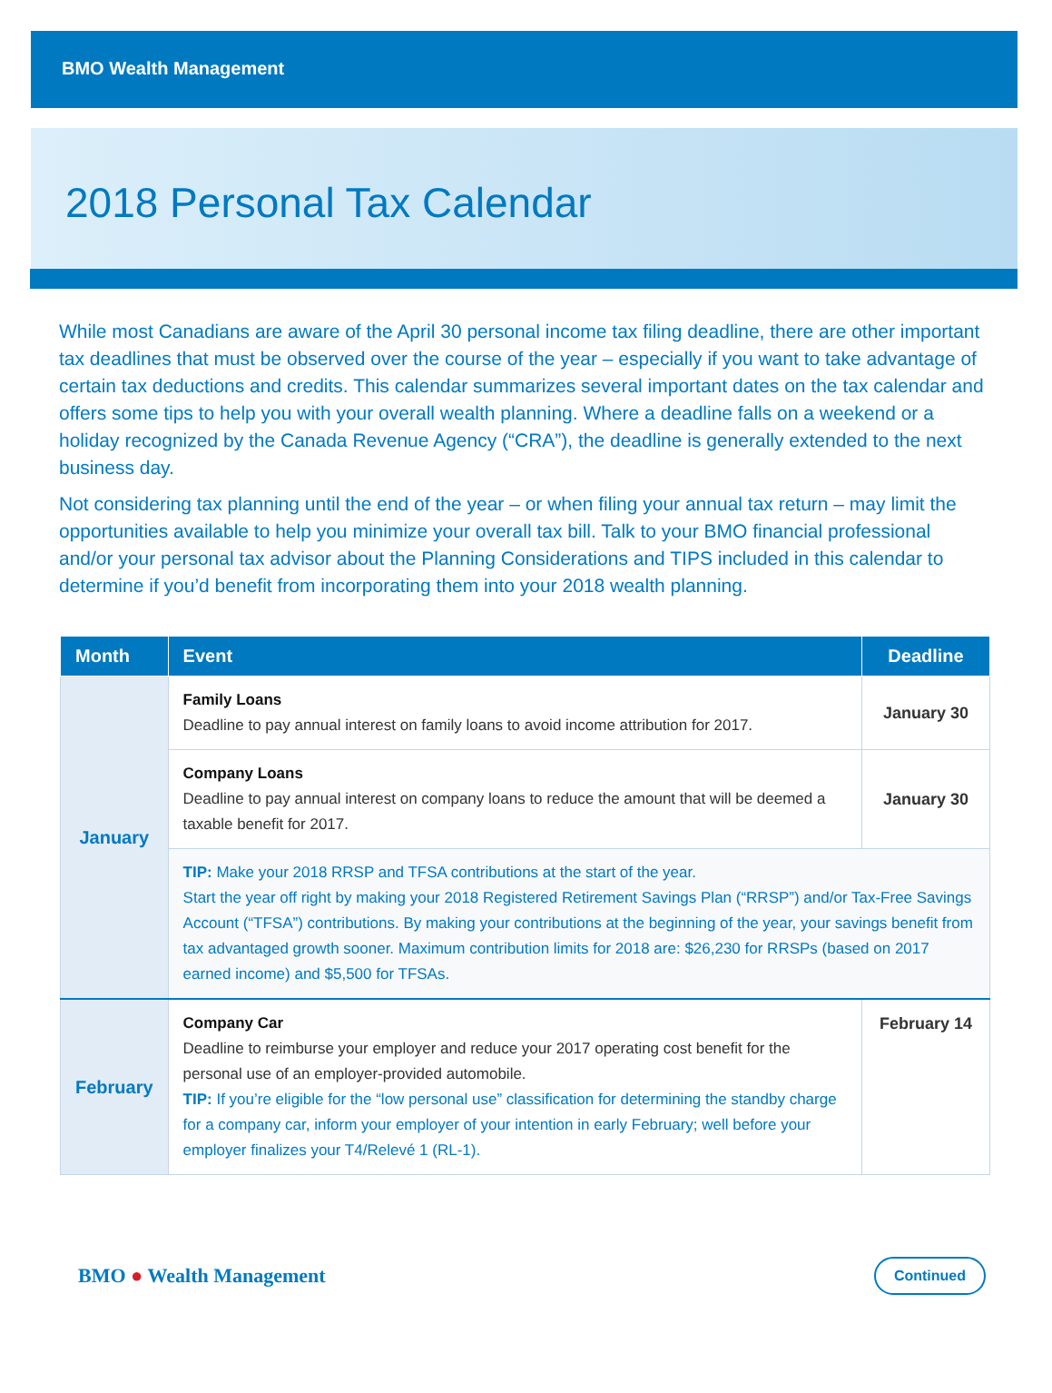BMO Wealth Management
2018 Personal Tax Calendar
While most Canadians are aware of the April 30 personal income tax filing deadline, there are other important tax deadlines that must be observed over the course of the year – especially if you want to take advantage of certain tax deductions and credits. This calendar summarizes several important dates on the tax calendar and offers some tips to help you with your overall wealth planning. Where a deadline falls on a weekend or a holiday recognized by the Canada Revenue Agency (“CRA”), the deadline is generally extended to the next business day.
Not considering tax planning until the end of the year – or when filing your annual tax return – may limit the opportunities available to help you minimize your overall tax bill. Talk to your BMO financial professional and/or your personal tax advisor about the Planning Considerations and TIPS included in this calendar to determine if you’d benefit from incorporating them into your 2018 wealth planning.
| Month | Event | Deadline |
| --- | --- | --- |
| January | Family Loans Deadline to pay annual interest on family loans to avoid income attribution for 2017. | January 30 |
| | Company Loans Deadline to pay annual interest on company loans to reduce the amount that will be deemed a taxable benefit for 2017. | January 30 |
| | TIP: Make your 2018 RRSP and TFSA contributions at the start of the year. Start the year off right by making your 2018 Registered Retirement Savings Plan (“RRSP”) and/or Tax-Free Savings Account (“TFSA”) contributions. By making your contributions at the beginning of the year, your savings benefit from tax advantaged growth sooner. Maximum contribution limits for 2018 are: $26,230 for RRSPs (based on 2017 earned income) and $5,500 for TFSAs. | |
| February | Company Car Deadline to reimburse your employer and reduce your 2017 operating cost benefit for the personal use of an employer-provided automobile. TIP: If you’re eligible for the “low personal use” classification for determining the standby charge for a company car, inform your employer of your intention in early February; well before your employer finalizes your T4/Relevé 1 (RL-1). | February 14 |
BMO ● Wealth Management
Continued